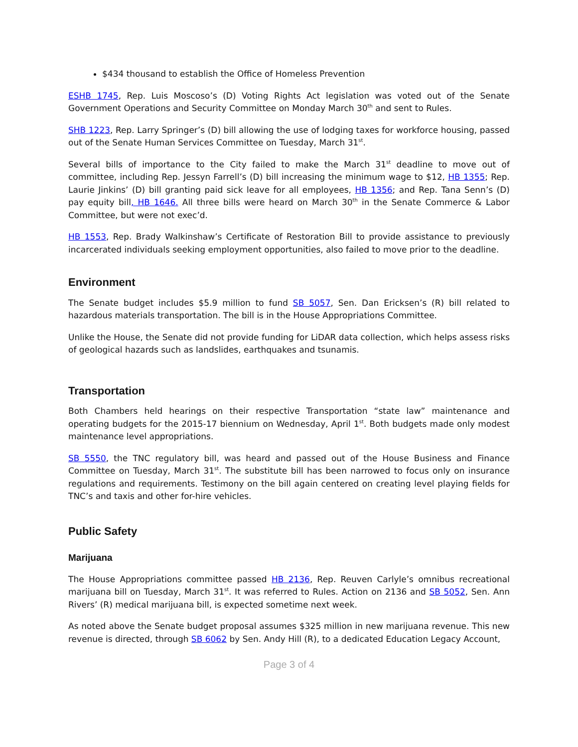$434 thousand to establish the Office of Homeless Prevention
ESHB 1745, Rep. Luis Moscoso’s (D) Voting Rights Act legislation was voted out of the Senate Government Operations and Security Committee on Monday March 30<sup>th</sup> and sent to Rules.
SHB 1223, Rep. Larry Springer’s (D) bill allowing the use of lodging taxes for workforce housing, passed out of the Senate Human Services Committee on Tuesday, March 31<sup>st</sup>.
Several bills of importance to the City failed to make the March 31<sup>st</sup> deadline to move out of committee, including Rep. Jessyn Farrell’s (D) bill increasing the minimum wage to $12, HB 1355; Rep. Laurie Jinkins’ (D) bill granting paid sick leave for all employees, HB 1356; and Rep. Tana Senn’s (D) pay equity bill, HB 1646. All three bills were heard on March 30<sup>th</sup> in the Senate Commerce & Labor Committee, but were not exec’d.
HB 1553, Rep. Brady Walkinshaw’s Certificate of Restoration Bill to provide assistance to previously incarcerated individuals seeking employment opportunities, also failed to move prior to the deadline.
Environment
The Senate budget includes $5.9 million to fund SB 5057, Sen. Dan Ericksen’s (R) bill related to hazardous materials transportation. The bill is in the House Appropriations Committee.
Unlike the House, the Senate did not provide funding for LiDAR data collection, which helps assess risks of geological hazards such as landslides, earthquakes and tsunamis.
Transportation
Both Chambers held hearings on their respective Transportation “state law” maintenance and operating budgets for the 2015-17 biennium on Wednesday, April 1<sup>st</sup>. Both budgets made only modest maintenance level appropriations.
SB 5550, the TNC regulatory bill, was heard and passed out of the House Business and Finance Committee on Tuesday, March 31<sup>st</sup>. The substitute bill has been narrowed to focus only on insurance regulations and requirements. Testimony on the bill again centered on creating level playing fields for TNC’s and taxis and other for-hire vehicles.
Public Safety
Marijuana
The House Appropriations committee passed HB 2136, Rep. Reuven Carlyle’s omnibus recreational marijuana bill on Tuesday, March 31<sup>st</sup>. It was referred to Rules. Action on 2136 and SB 5052, Sen. Ann Rivers’ (R) medical marijuana bill, is expected sometime next week.
As noted above the Senate budget proposal assumes $325 million in new marijuana revenue. This new revenue is directed, through SB 6062 by Sen. Andy Hill (R), to a dedicated Education Legacy Account,
Page 3 of 4